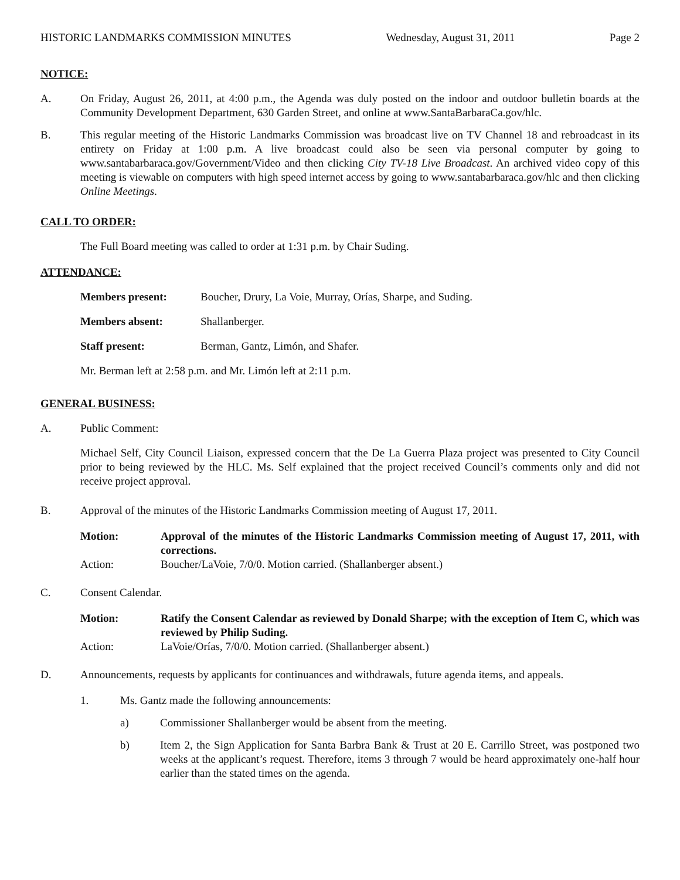HISTORIC LANDMARKS COMMISSION MINUTES Wednesday, August 31, 2011 Page 2
NOTICE:
A. On Friday, August 26, 2011, at 4:00 p.m., the Agenda was duly posted on the indoor and outdoor bulletin boards at the Community Development Department, 630 Garden Street, and online at www.SantaBarbaraCa.gov/hlc.
B. This regular meeting of the Historic Landmarks Commission was broadcast live on TV Channel 18 and rebroadcast in its entirety on Friday at 1:00 p.m. A live broadcast could also be seen via personal computer by going to www.santabarbaraca.gov/Government/Video and then clicking City TV-18 Live Broadcast. An archived video copy of this meeting is viewable on computers with high speed internet access by going to www.santabarbaraca.gov/hlc and then clicking Online Meetings.
CALL TO ORDER:
The Full Board meeting was called to order at 1:31 p.m. by Chair Suding.
ATTENDANCE:
Members present: Boucher, Drury, La Voie, Murray, Orías, Sharpe, and Suding.
Members absent: Shallanberger.
Staff present: Berman, Gantz, Limón, and Shafer.
Mr. Berman left at 2:58 p.m. and Mr. Limón left at 2:11 p.m.
GENERAL BUSINESS:
A. Public Comment:
Michael Self, City Council Liaison, expressed concern that the De La Guerra Plaza project was presented to City Council prior to being reviewed by the HLC. Ms. Self explained that the project received Council’s comments only and did not receive project approval.
B. Approval of the minutes of the Historic Landmarks Commission meeting of August 17, 2011.
Motion: Approval of the minutes of the Historic Landmarks Commission meeting of August 17, 2011, with corrections.
Action: Boucher/LaVoie, 7/0/0. Motion carried. (Shallanberger absent.)
C. Consent Calendar.
Motion: Ratify the Consent Calendar as reviewed by Donald Sharpe; with the exception of Item C, which was reviewed by Philip Suding.
Action: LaVoie/Orías, 7/0/0. Motion carried. (Shallanberger absent.)
D. Announcements, requests by applicants for continuances and withdrawals, future agenda items, and appeals.
1. Ms. Gantz made the following announcements:
a) Commissioner Shallanberger would be absent from the meeting.
b) Item 2, the Sign Application for Santa Barbra Bank & Trust at 20 E. Carrillo Street, was postponed two weeks at the applicant’s request. Therefore, items 3 through 7 would be heard approximately one-half hour earlier than the stated times on the agenda.